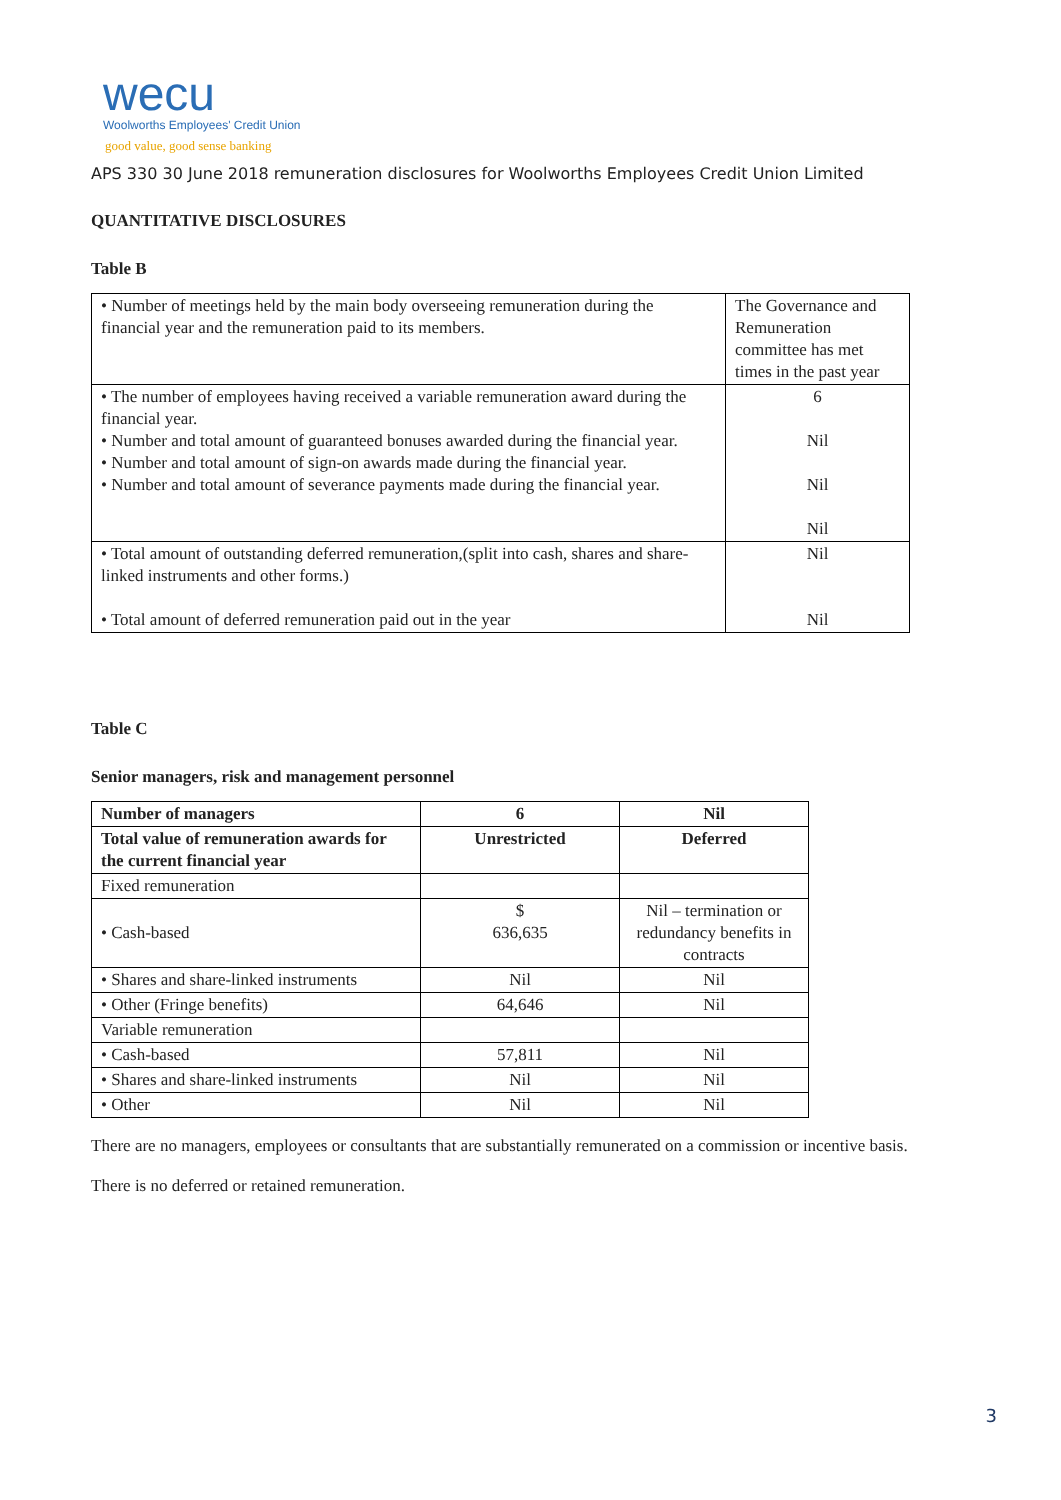wecu
Woolworths Employees' Credit Union
good value, good sense banking
APS 330 30 June 2018 remuneration disclosures for Woolworths Employees Credit Union Limited
QUANTITATIVE DISCLOSURES
Table B
| • Number of meetings held by the main body overseeing remuneration during the financial year and the remuneration paid to its members. | The Governance and Remuneration committee has met times in the past year |
| • The number of employees having received a variable remuneration award during the financial year. • Number and total amount of guaranteed bonuses awarded during the financial year. • Number and total amount of sign-on awards made during the financial year. • Number and total amount of severance payments made during the financial year. | 6 Nil Nil Nil |
| • Total amount of outstanding deferred remuneration,(split into cash, shares and share-linked instruments and other forms.) • Total amount of deferred remuneration paid out in the year | Nil Nil |
Table C
Senior managers, risk and management personnel
| Number of managers | 6 | Nil |
| --- | --- | --- |
| Total value of remuneration awards for the current financial year | Unrestricted | Deferred |
| Fixed remuneration | | |
| • Cash-based | $ 636,635 | Nil – termination or redundancy benefits in contracts |
| • Shares and share-linked instruments | Nil | Nil |
| • Other (Fringe benefits) | 64,646 | Nil |
| Variable remuneration | | |
| • Cash-based | 57,811 | Nil |
| • Shares and share-linked instruments | Nil | Nil |
| • Other | Nil | Nil |
There are no managers, employees or consultants that are substantially remunerated on a commission or incentive basis.
There is no deferred or retained remuneration.
3